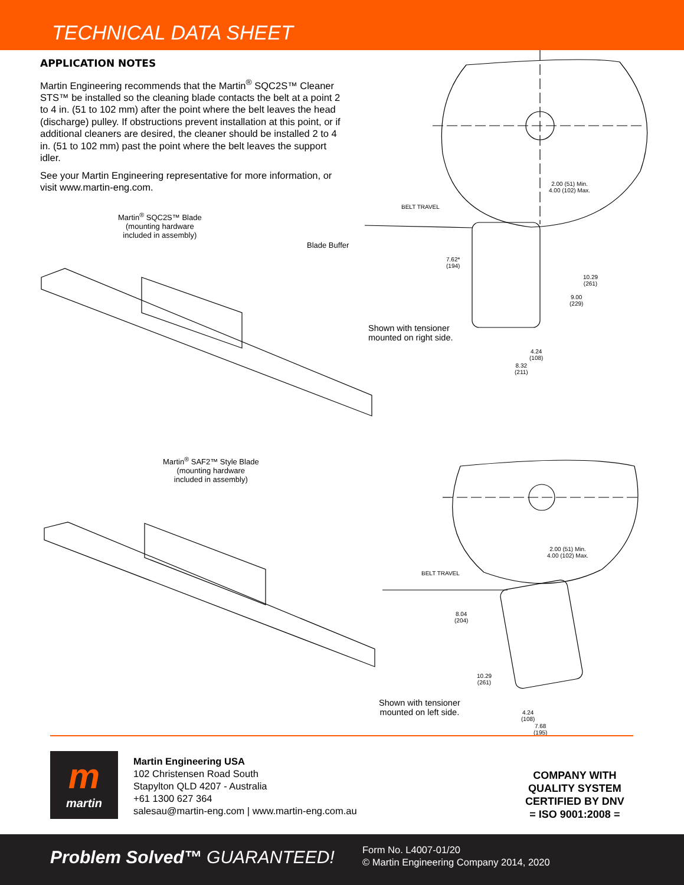TECHNICAL DATA SHEET
APPLICATION NOTES
Martin Engineering recommends that the Martin<sup>®</sup> SQC2S™ Cleaner STS™ be installed so the cleaning blade contacts the belt at a point 2 to 4 in. (51 to 102 mm) after the point where the belt leaves the head (discharge) pulley. If obstructions prevent installation at this point, or if additional cleaners are desired, the cleaner should be installed 2 to 4 in. (51 to 102 mm) past the point where the belt leaves the support idler.
See your Martin Engineering representative for more information, or visit www.martin-eng.com.
Martin<sup>®</sup> SQC2S™ Blade
(mounting hardware
included in assembly)
Blade Buffer
2.00 (51) Min.
4.00 (102) Max.
BELT TRAVEL
7.62*
(194)
10.29
(261)
9.00
(229)
Shown with tensioner
mounted on right side.
4.24
(108)
8.32
(211)
Martin<sup>®</sup> SAF2™ Style Blade
(mounting hardware
included in assembly)
2.00 (51) Min.
4.00 (102) Max.
BELT TRAVEL
8.04
(204)
10.29
(261)
Shown with tensioner
mounted on left side.
4.24
(108)
7.68
(195)
m
martin
Martin Engineering USA
102 Christensen Road South
Stapylton QLD 4207 - Australia
+61 1300 627 364
salesau@martin-eng.com | www.martin-eng.com.au
COMPANY WITH
QUALITY SYSTEM
CERTIFIED BY DNV
= ISO 9001:2008 =
Problem Solved™ GUARANTEED!
Form No. L4007-01/20
© Martin Engineering Company 2014, 2020